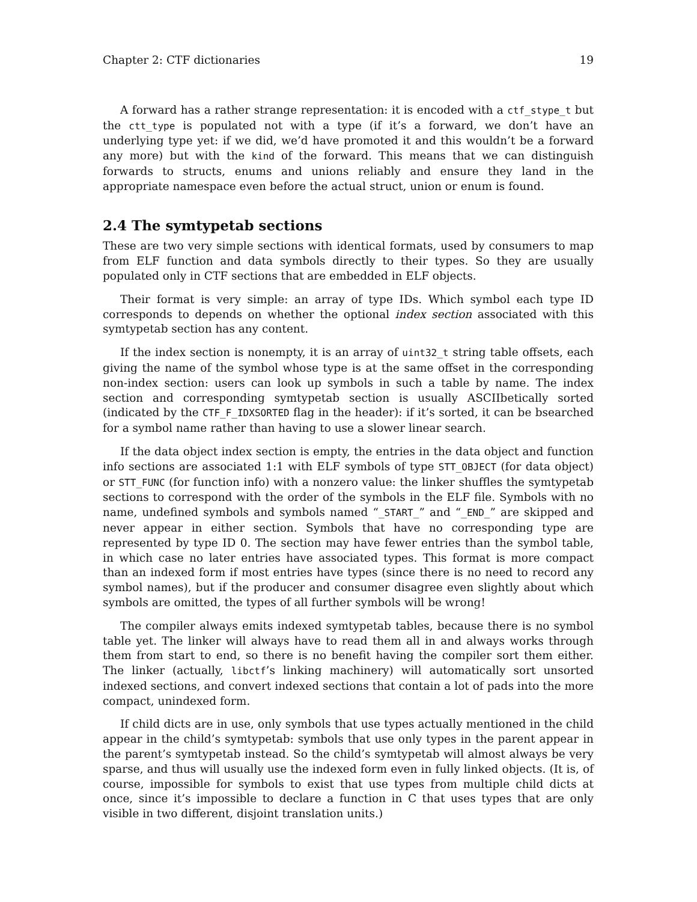Chapter 2: CTF dictionaries 19
A forward has a rather strange representation: it is encoded with a ctf_stype_t but the ctt_type is populated not with a type (if it’s a forward, we don’t have an underlying type yet: if we did, we’d have promoted it and this wouldn’t be a forward any more) but with the kind of the forward. This means that we can distinguish forwards to structs, enums and unions reliably and ensure they land in the appropriate namespace even before the actual struct, union or enum is found.
2.4 The symtypetab sections
These are two very simple sections with identical formats, used by consumers to map from ELF function and data symbols directly to their types. So they are usually populated only in CTF sections that are embedded in ELF objects.
Their format is very simple: an array of type IDs. Which symbol each type ID corresponds to depends on whether the optional index section associated with this symtypetab section has any content.
If the index section is nonempty, it is an array of uint32_t string table offsets, each giving the name of the symbol whose type is at the same offset in the corresponding non-index section: users can look up symbols in such a table by name. The index section and corresponding symtypetab section is usually ASCIIbetically sorted (indicated by the CTF_F_IDXSORTED flag in the header): if it’s sorted, it can be bsearched for a symbol name rather than having to use a slower linear search.
If the data object index section is empty, the entries in the data object and function info sections are associated 1:1 with ELF symbols of type STT_OBJECT (for data object) or STT_FUNC (for function info) with a nonzero value: the linker shuffles the symtypetab sections to correspond with the order of the symbols in the ELF file. Symbols with no name, undefined symbols and symbols named “_START_” and “_END_” are skipped and never appear in either section. Symbols that have no corresponding type are represented by type ID 0. The section may have fewer entries than the symbol table, in which case no later entries have associated types. This format is more compact than an indexed form if most entries have types (since there is no need to record any symbol names), but if the producer and consumer disagree even slightly about which symbols are omitted, the types of all further symbols will be wrong!
The compiler always emits indexed symtypetab tables, because there is no symbol table yet. The linker will always have to read them all in and always works through them from start to end, so there is no benefit having the compiler sort them either. The linker (actually, libctf’s linking machinery) will automatically sort unsorted indexed sections, and convert indexed sections that contain a lot of pads into the more compact, unindexed form.
If child dicts are in use, only symbols that use types actually mentioned in the child appear in the child’s symtypetab: symbols that use only types in the parent appear in the parent’s symtypetab instead. So the child’s symtypetab will almost always be very sparse, and thus will usually use the indexed form even in fully linked objects. (It is, of course, impossible for symbols to exist that use types from multiple child dicts at once, since it’s impossible to declare a function in C that uses types that are only visible in two different, disjoint translation units.)